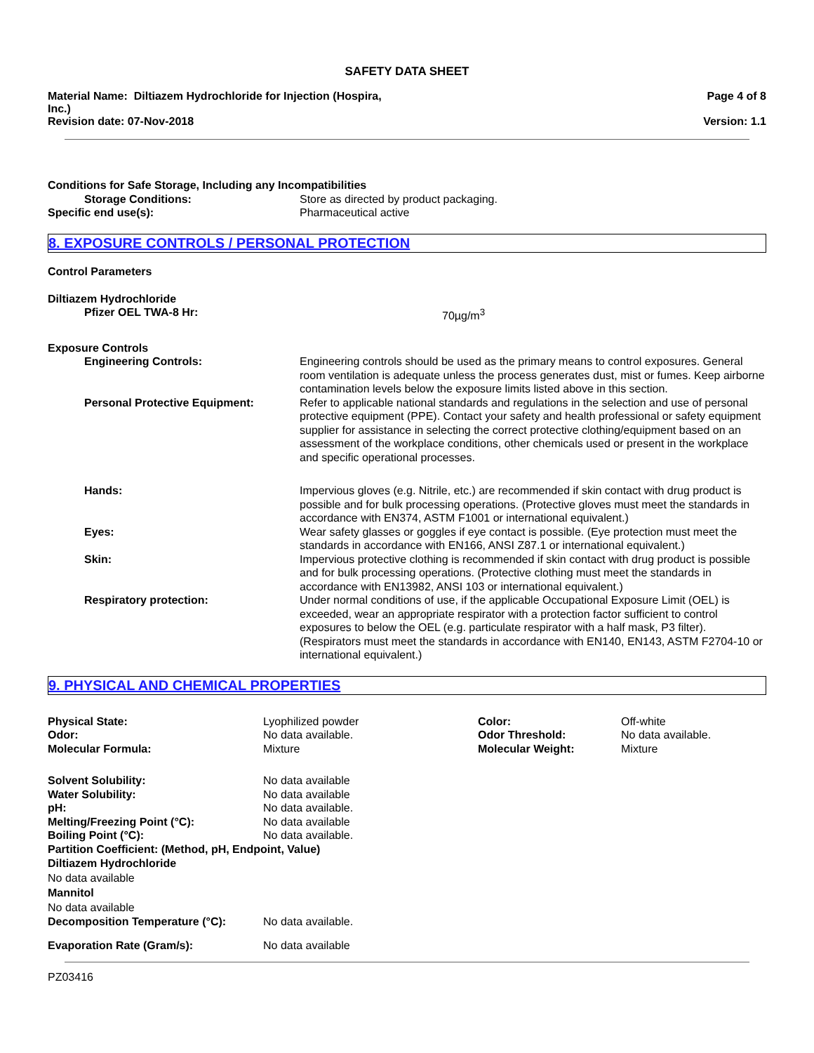SAFETY DATA SHEET
Material Name: Diltiazem Hydrochloride for Injection (Hospira,
Inc.)
Revision date: 07-Nov-2018
Page 4 of 8
Version: 1.1
| Conditions for Safe Storage, Including any Incompatibilities | |
| Storage Conditions: | Store as directed by product packaging. |
| Specific end use(s): | Pharmaceutical active |
8. EXPOSURE CONTROLS / PERSONAL PROTECTION
Control Parameters
| Diltiazem Hydrochloride | |
| Pfizer OEL TWA-8 Hr: | 70µg/m<sup>3</sup> |
| Exposure Controls | |
| Engineering Controls: | Engineering controls should be used as the primary means to control exposures. General room ventilation is adequate unless the process generates dust, mist or fumes. Keep airborne contamination levels below the exposure limits listed above in this section. |
| Personal Protective Equipment: | Refer to applicable national standards and regulations in the selection and use of personal protective equipment (PPE). Contact your safety and health professional or safety equipment supplier for assistance in selecting the correct protective clothing/equipment based on an assessment of the workplace conditions, other chemicals used or present in the workplace and specific operational processes. |
| Hands: | Impervious gloves (e.g. Nitrile, etc.) are recommended if skin contact with drug product is possible and for bulk processing operations. (Protective gloves must meet the standards in accordance with EN374, ASTM F1001 or international equivalent.) |
| Eyes: | Wear safety glasses or goggles if eye contact is possible. (Eye protection must meet the standards in accordance with EN166, ANSI Z87.1 or international equivalent.) |
| Skin: | Impervious protective clothing is recommended if skin contact with drug product is possible and for bulk processing operations. (Protective clothing must meet the standards in accordance with EN13982, ANSI 103 or international equivalent.) |
| Respiratory protection: | Under normal conditions of use, if the applicable Occupational Exposure Limit (OEL) is exceeded, wear an appropriate respirator with a protection factor sufficient to control exposures to below the OEL (e.g. particulate respirator with a half mask, P3 filter). (Respirators must meet the standards in accordance with EN140, EN143, ASTM F2704-10 or international equivalent.) |
9. PHYSICAL AND CHEMICAL PROPERTIES
| Physical State: | Lyophilized powder | Color: | Off-white |
| Odor: | No data available. | Odor Threshold: | No data available. |
| Molecular Formula: | Mixture | Molecular Weight: | Mixture |
| Solvent Solubility: | No data available |
| Water Solubility: | No data available |
| pH: | No data available. |
| Melting/Freezing Point (°C): | No data available |
| Boiling Point (°C): | No data available. |
| Partition Coefficient: (Method, pH, Endpoint, Value) | |
| Diltiazem Hydrochloride No data available Mannitol No data available | |
| Decomposition Temperature (°C): | No data available. |
| Evaporation Rate (Gram/s): | No data available |
PZ03416